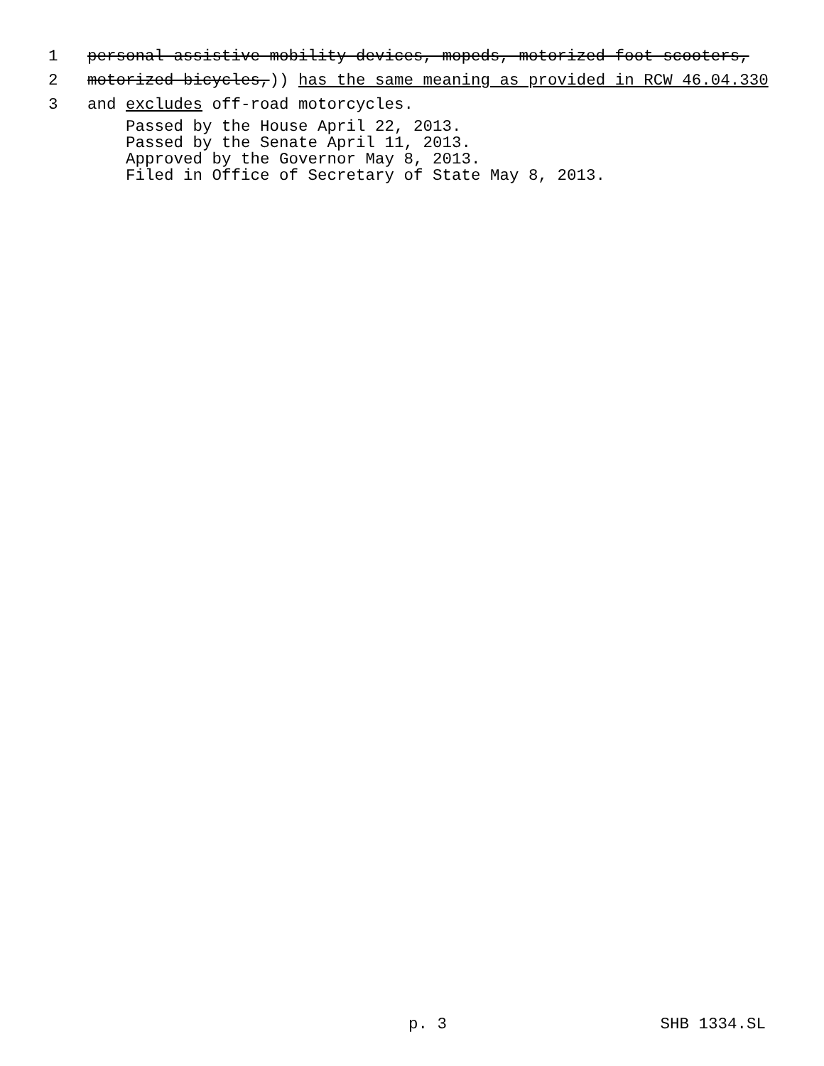1 personal assistive mobility devices, mopeds, motorized foot scooters,
2 motorized bicycles,)) has the same meaning as provided in RCW 46.04.330
3 and excludes off-road motorcycles.
Passed by the House April 22, 2013.
Passed by the Senate April 11, 2013.
Approved by the Governor May 8, 2013.
Filed in Office of Secretary of State May 8, 2013.
p. 3 SHB 1334.SL